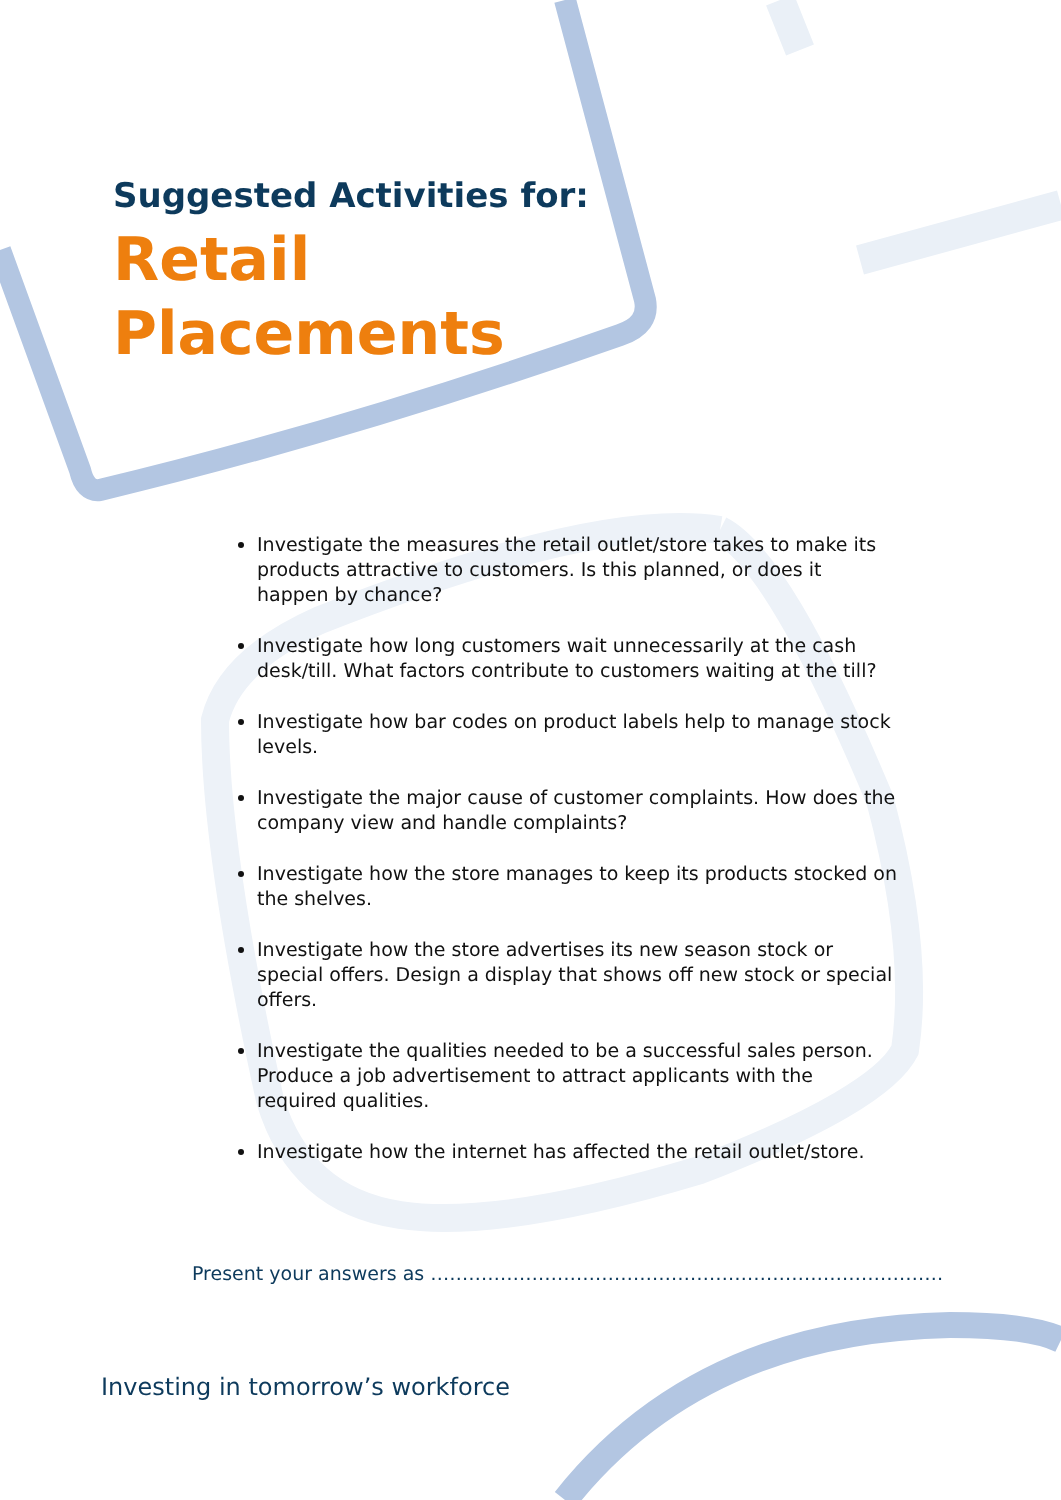Suggested Activities for:
Retail
Placements
Investigate the measures the retail outlet/store takes to make its products attractive to customers. Is this planned, or does it happen by chance?
Investigate how long customers wait unnecessarily at the cash desk/till. What factors contribute to customers waiting at the till?
Investigate how bar codes on product labels help to manage stock levels.
Investigate the major cause of customer complaints. How does the company view and handle complaints?
Investigate how the store manages to keep its products stocked on the shelves.
Investigate how the store advertises its new season stock or special offers. Design a display that shows off new stock or special offers.
Investigate the qualities needed to be a successful sales person. Produce a job advertisement to attract applicants with the required qualities.
Investigate how the internet has affected the retail outlet/store.
Present your answers as ………………………………………………………………………
Investing in tomorrow’s workforce